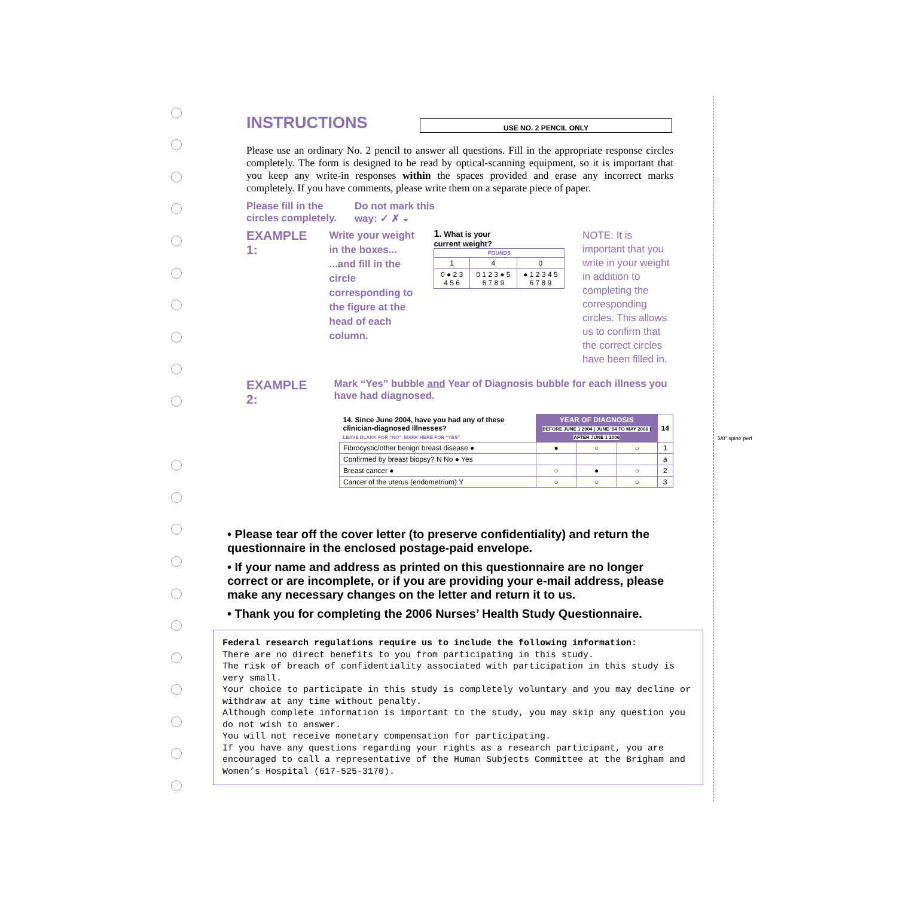3/8" spine perf
INSTRUCTIONS
USE NO. 2 PENCIL ONLY
Please use an ordinary No. 2 pencil to answer all questions. Fill in the appropriate response circles completely. The form is designed to be read by optical-scanning equipment, so it is important that you keep any write-in responses within the spaces provided and erase any incorrect marks completely. If you have comments, please write them on a separate piece of paper.
Please fill in the
circles completely.
Do not mark this
way: ✓ ✗ ◒
EXAMPLE 1:
Write your weight in the boxes...
...and fill in the circle corresponding to the figure at the head of each column.
1. What is your
current weight?
| POUNDS | | |
| --- | --- | --- |
| 1 | 4 | 0 |
| 0 ● 2 3 4 5 6 | 0 1 2 3 ● 5 6 7 8 9 | ● 1 2 3 4 5 6 7 8 9 |
NOTE: It is important that you write in your weight in addition to completing the corresponding circles. This allows us to confirm that the correct circles have been filled in.
EXAMPLE 2:
Mark “Yes” bubble and Year of Diagnosis bubble for each illness you have had diagnosed.
| 14. Since June 2004, have you had any of these clinician-diagnosed illnesses? LEAVE BLANK FOR “NO”. MARK HERE FOR “YES” | YEAR OF DIAGNOSIS BEFORE JUNE 1 2004 / JUNE '04 TO MAY 2006 / AFTER JUNE 1 2006 | | | 14 |
| --- | --- | --- | --- | --- |
| Fibrocystic/other benign breast disease ● | ● | ○ | ○ | 1 |
| Confirmed by breast biopsy? N No ● Yes | | | | a |
| Breast cancer ● | ○ | ● | ○ | 2 |
| Cancer of the uterus (endometrium) Y | ○ | ○ | ○ | 3 |
• Please tear off the cover letter (to preserve confidentiality) and return the questionnaire in the enclosed postage-paid envelope.
• If your name and address as printed on this questionnaire are no longer correct or are incomplete, or if you are providing your e-mail address, please make any necessary changes on the letter and return it to us.
• Thank you for completing the 2006 Nurses’ Health Study Questionnaire.
Federal research regulations require us to include the following information:
There are no direct benefits to you from participating in this study.
The risk of breach of confidentiality associated with participation in this study is very small.
Your choice to participate in this study is completely voluntary and you may decline or withdraw at any time without penalty.
Although complete information is important to the study, you may skip any question you do not wish to answer.
You will not receive monetary compensation for participating.
If you have any questions regarding your rights as a research participant, you are encouraged to call a representative of the Human Subjects Committee at the Brigham and Women’s Hospital (617-525-3170).